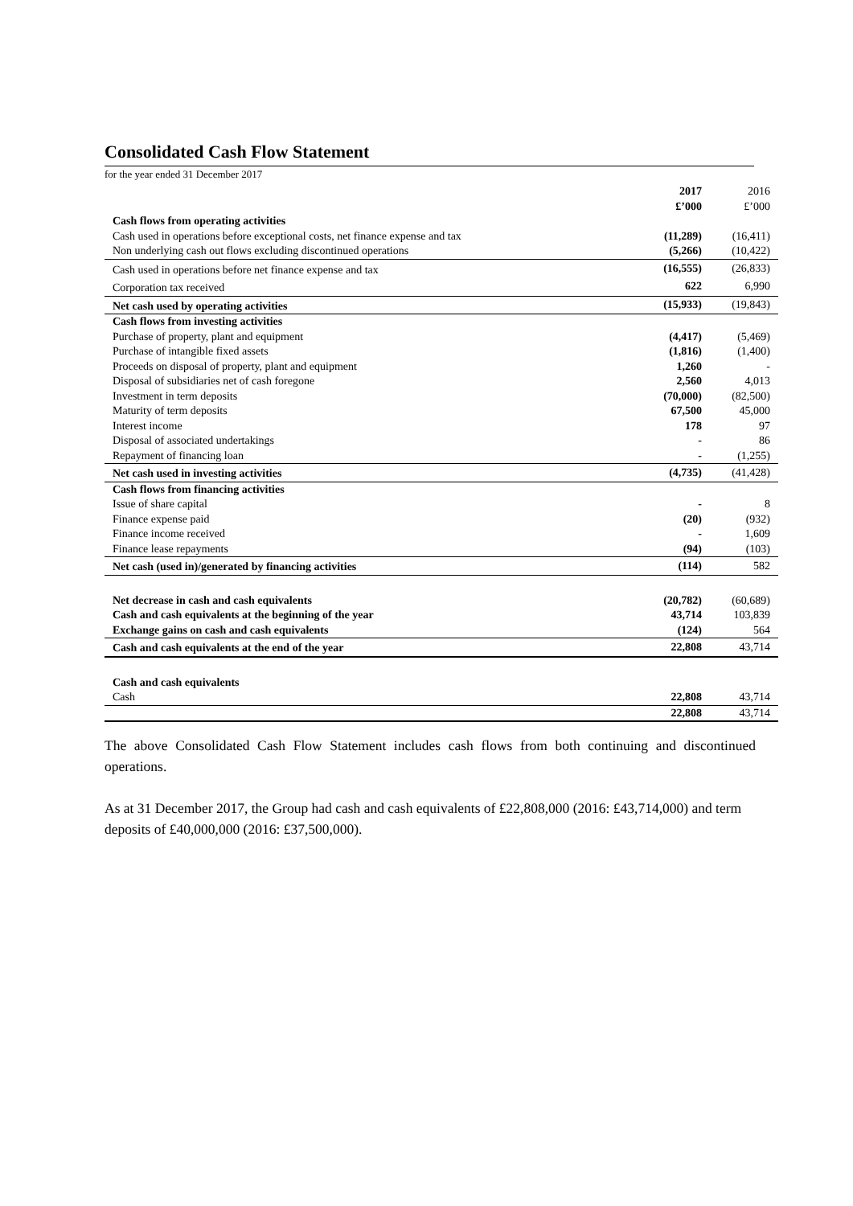Consolidated Cash Flow Statement
for the year ended 31 December 2017
| | 2017 £’000 | 2016 £’000 |
| Cash flows from operating activities | | |
| Cash used in operations before exceptional costs, net finance expense and tax | (11,289) | (16,411) |
| Non underlying cash out flows excluding discontinued operations | (5,266) | (10,422) |
| Cash used in operations before net finance expense and tax | (16,555) | (26,833) |
| Corporation tax received | 622 | 6,990 |
| Net cash used by operating activities | (15,933) | (19,843) |
| Cash flows from investing activities | | |
| Purchase of property, plant and equipment | (4,417) | (5,469) |
| Purchase of intangible fixed assets | (1,816) | (1,400) |
| Proceeds on disposal of property, plant and equipment | 1,260 | - |
| Disposal of subsidiaries net of cash foregone | 2,560 | 4,013 |
| Investment in term deposits | (70,000) | (82,500) |
| Maturity of term deposits | 67,500 | 45,000 |
| Interest income | 178 | 97 |
| Disposal of associated undertakings | - | 86 |
| Repayment of financing loan | - | (1,255) |
| Net cash used in investing activities | (4,735) | (41,428) |
| Cash flows from financing activities | | |
| Issue of share capital | - | 8 |
| Finance expense paid | (20) | (932) |
| Finance income received | - | 1,609 |
| Finance lease repayments | (94) | (103) |
| Net cash (used in)/generated by financing activities | (114) | 582 |
| Net decrease in cash and cash equivalents | (20,782) | (60,689) |
| Cash and cash equivalents at the beginning of the year | 43,714 | 103,839 |
| Exchange gains on cash and cash equivalents | (124) | 564 |
| Cash and cash equivalents at the end of the year | 22,808 | 43,714 |
| Cash and cash equivalents | | |
| Cash | 22,808 | 43,714 |
| | 22,808 | 43,714 |
The above Consolidated Cash Flow Statement includes cash flows from both continuing and discontinued operations.
As at 31 December 2017, the Group had cash and cash equivalents of £22,808,000 (2016: £43,714,000) and term deposits of £40,000,000 (2016: £37,500,000).